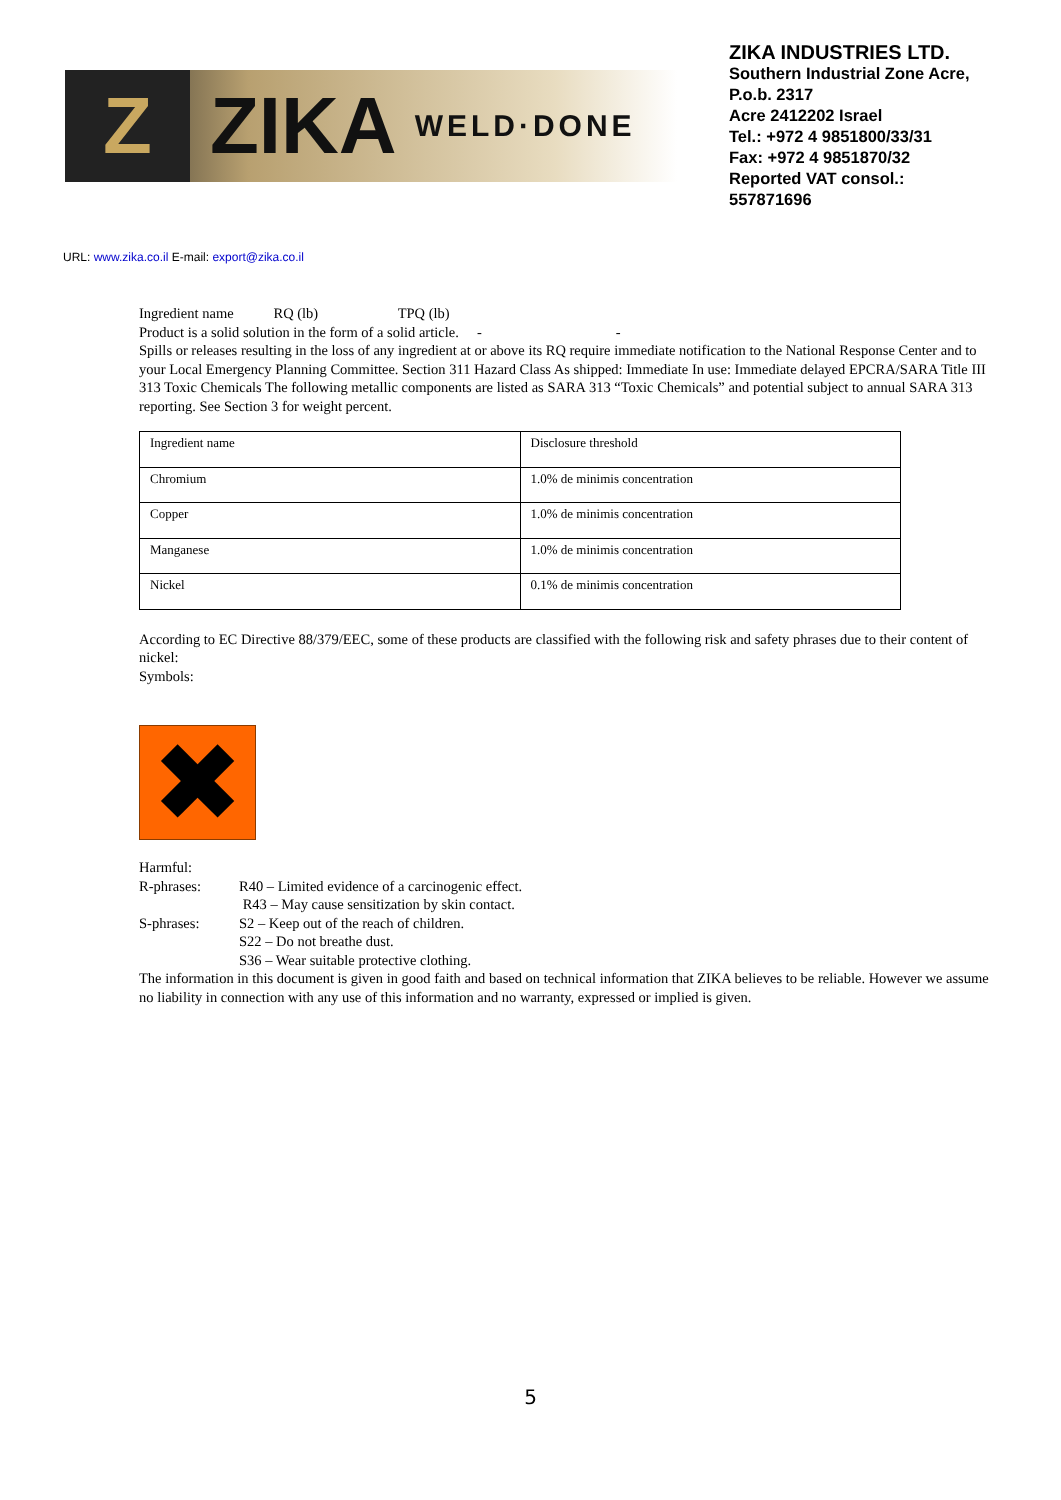Z
ZIKA
WELD·DONE
ZIKA INDUSTRIES LTD.
Southern Industrial Zone Acre,
P.o.b. 2317
Acre 2412202 Israel
Tel.: +972 4 9851800/33/31
Fax: +972 4 9851870/32
Reported VAT consol.:
557871696
URL: www.zika.co.il E-mail: export@zika.co.il
Ingredient name RQ (lb) TPQ (lb)
Product is a solid solution in the form of a solid article. - -
Spills or releases resulting in the loss of any ingredient at or above its RQ require immediate notification to the National Response Center and to your Local Emergency Planning Committee. Section 311 Hazard Class As shipped: Immediate In use: Immediate delayed EPCRA/SARA Title III 313 Toxic Chemicals The following metallic components are listed as SARA 313 “Toxic Chemicals” and potential subject to annual SARA 313 reporting. See Section 3 for weight percent.
| Ingredient name | Disclosure threshold |
| Chromium | 1.0% de minimis concentration |
| Copper | 1.0% de minimis concentration |
| Manganese | 1.0% de minimis concentration |
| Nickel | 0.1% de minimis concentration |
According to EC Directive 88/379/EEC, some of these products are classified with the following risk and safety phrases due to their content of nickel:
Symbols:
✖
Harmful:
R-phrases: R40 – Limited evidence of a carcinogenic effect.
R43 – May cause sensitization by skin contact.
S-phrases: S2 – Keep out of the reach of children.
S22 – Do not breathe dust.
S36 – Wear suitable protective clothing.
The information in this document is given in good faith and based on technical information that ZIKA believes to be reliable. However we assume no liability in connection with any use of this information and no warranty, expressed or implied is given.
5